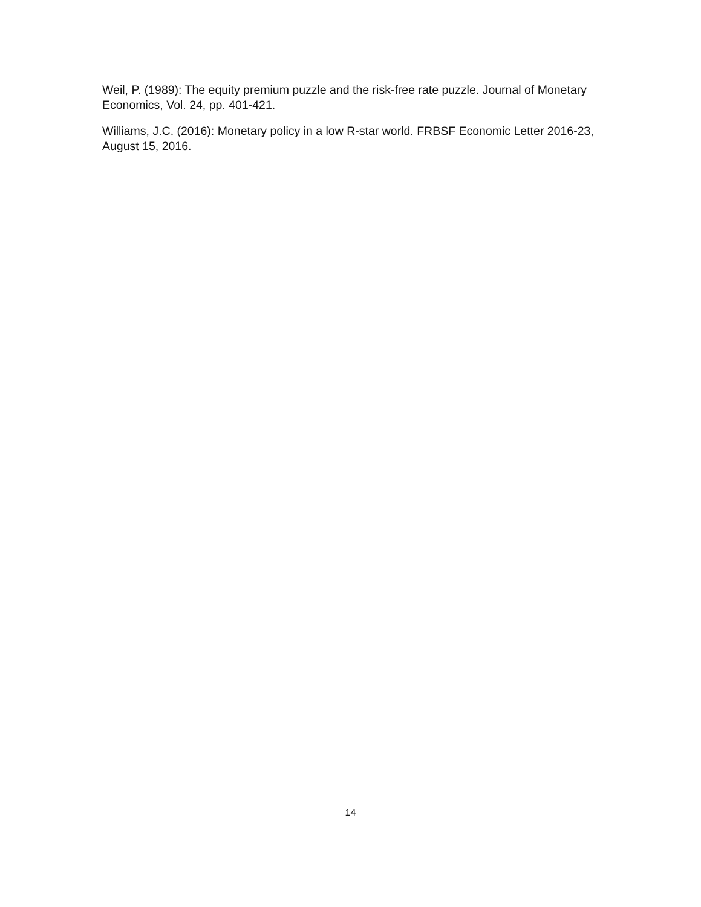Weil, P. (1989): The equity premium puzzle and the risk-free rate puzzle. Journal of Monetary Economics, Vol. 24, pp. 401-421.
Williams, J.C. (2016): Monetary policy in a low R-star world. FRBSF Economic Letter 2016-23, August 15, 2016.
14